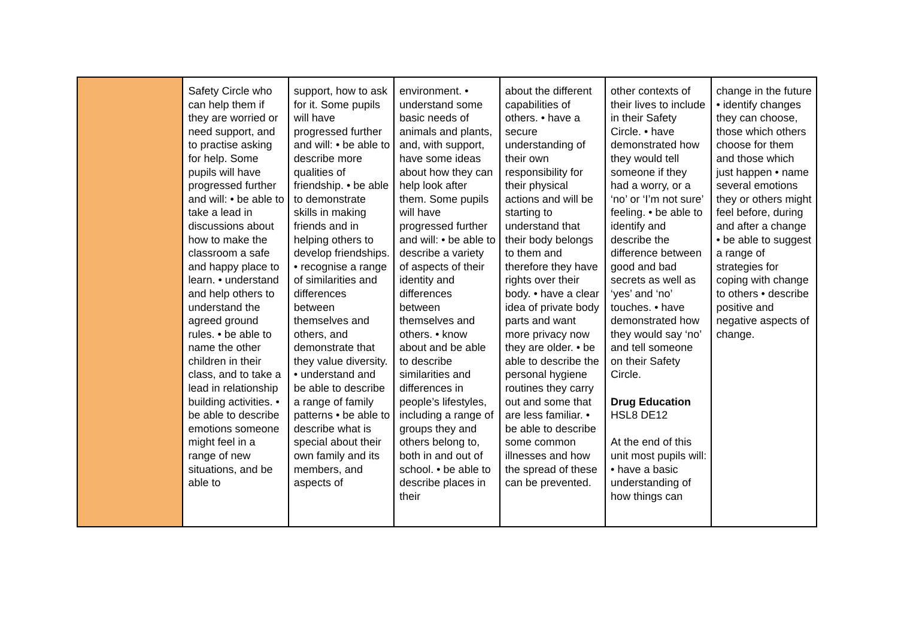| | Safety Circle who can help them if they are worried or need support, and to practise asking for help. Some pupils will have progressed further and will: • be able to take a lead in discussions about how to make the classroom a safe and happy place to learn. • understand and help others to understand the agreed ground rules. • be able to name the other children in their class, and to take a lead in relationship building activities. • be able to describe emotions someone might feel in a range of new situations, and be able to | support, how to ask for it. Some pupils will have progressed further and will: • be able to describe more qualities of friendship. • be able to demonstrate skills in making friends and in helping others to develop friendships. • recognise a range of similarities and differences between themselves and others, and demonstrate that they value diversity. • understand and be able to describe a range of family patterns • be able to describe what is special about their own family and its members, and aspects of | environment. • understand some basic needs of animals and plants, and, with support, have some ideas about how they can help look after them. Some pupils will have progressed further and will: • be able to describe a variety of aspects of their identity and differences between themselves and others. • know about and be able to describe similarities and differences in people’s lifestyles, including a range of groups they and others belong to, both in and out of school. • be able to describe places in their | about the different capabilities of others. • have a secure understanding of their own responsibility for their physical actions and will be starting to understand that their body belongs to them and therefore they have rights over their body. • have a clear idea of private body parts and want more privacy now they are older. • be able to describe the personal hygiene routines they carry out and some that are less familiar. • be able to describe some common illnesses and how the spread of these can be prevented. | other contexts of their lives to include in their Safety Circle. • have demonstrated how they would tell someone if they had a worry, or a ‘no’ or ‘I’m not sure’ feeling. • be able to identify and describe the difference between good and bad secrets as well as ‘yes’ and ‘no’ touches. • have demonstrated how they would say ‘no’ and tell someone on their Safety Circle. Drug Education HSL8 DE12 At the end of this unit most pupils will: • have a basic understanding of how things can | change in the future • identify changes they can choose, those which others choose for them and those which just happen • name several emotions they or others might feel before, during and after a change • be able to suggest a range of strategies for coping with change to others • describe positive and negative aspects of change. |